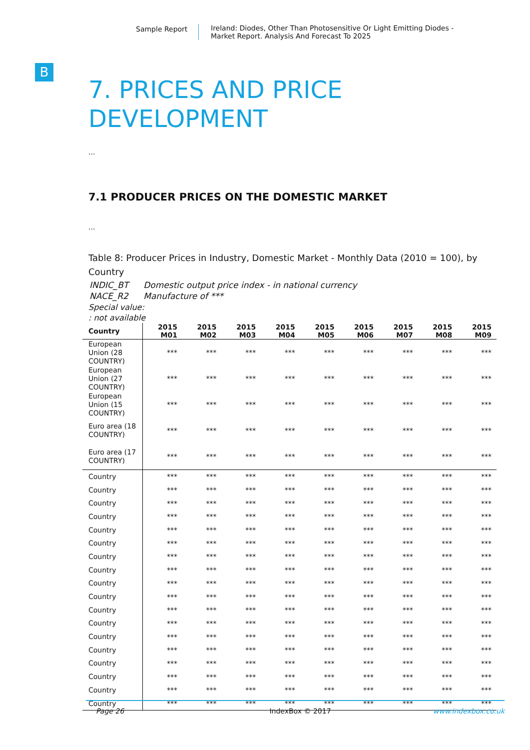Sample Report Ireland: Diodes, Other Than Photosensitive Or Light Emitting Diodes - Market Report. Analysis And Forecast To 2025
B
7. PRICES AND PRICE
DEVELOPMENT
...
7.1 PRODUCER PRICES ON THE DOMESTIC MARKET
...
Table 8: Producer Prices in Industry, Domestic Market - Monthly Data (2010 = 100), by Country
| INDIC_BT | Domestic output price index - in national currency |
| NACE_R2 | Manufacture of *** |
Special value:
: not available
| Country | 2015 M01 | 2015 M02 | 2015 M03 | 2015 M04 | 2015 M05 | 2015 M06 | 2015 M07 | 2015 M08 | 2015 M09 |
| --- | --- | --- | --- | --- | --- | --- | --- | --- | --- |
| European Union (28 COUNTRY) | *** | *** | *** | *** | *** | *** | *** | *** | *** |
| European Union (27 COUNTRY) | *** | *** | *** | *** | *** | *** | *** | *** | *** |
| European Union (15 COUNTRY) | *** | *** | *** | *** | *** | *** | *** | *** | *** |
| Euro area (18 COUNTRY) | *** | *** | *** | *** | *** | *** | *** | *** | *** |
| Euro area (17 COUNTRY) | *** | *** | *** | *** | *** | *** | *** | *** | *** |
| Country | *** | *** | *** | *** | *** | *** | *** | *** | *** |
| Country | *** | *** | *** | *** | *** | *** | *** | *** | *** |
| Country | *** | *** | *** | *** | *** | *** | *** | *** | *** |
| Country | *** | *** | *** | *** | *** | *** | *** | *** | *** |
| Country | *** | *** | *** | *** | *** | *** | *** | *** | *** |
| Country | *** | *** | *** | *** | *** | *** | *** | *** | *** |
| Country | *** | *** | *** | *** | *** | *** | *** | *** | *** |
| Country | *** | *** | *** | *** | *** | *** | *** | *** | *** |
| Country | *** | *** | *** | *** | *** | *** | *** | *** | *** |
| Country | *** | *** | *** | *** | *** | *** | *** | *** | *** |
| Country | *** | *** | *** | *** | *** | *** | *** | *** | *** |
| Country | *** | *** | *** | *** | *** | *** | *** | *** | *** |
| Country | *** | *** | *** | *** | *** | *** | *** | *** | *** |
| Country | *** | *** | *** | *** | *** | *** | *** | *** | *** |
| Country | *** | *** | *** | *** | *** | *** | *** | *** | *** |
| Country | *** | *** | *** | *** | *** | *** | *** | *** | *** |
| Country | *** | *** | *** | *** | *** | *** | *** | *** | *** |
| Country | *** | *** | *** | *** | *** | *** | *** | *** | *** |
Page 26 IndexBox © 2017 www.indexbox.co.uk